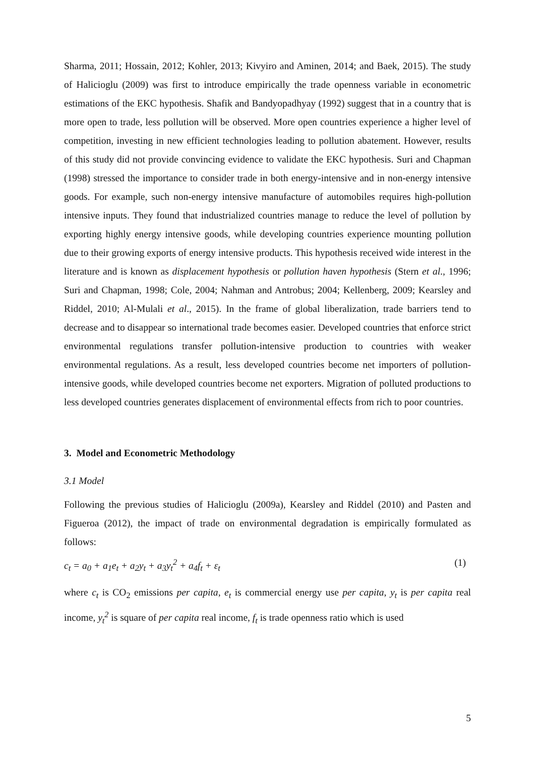Sharma, 2011; Hossain, 2012; Kohler, 2013; Kivyiro and Aminen, 2014; and Baek, 2015). The study of Halicioglu (2009) was first to introduce empirically the trade openness variable in econometric estimations of the EKC hypothesis. Shafik and Bandyopadhyay (1992) suggest that in a country that is more open to trade, less pollution will be observed. More open countries experience a higher level of competition, investing in new efficient technologies leading to pollution abatement. However, results of this study did not provide convincing evidence to validate the EKC hypothesis. Suri and Chapman (1998) stressed the importance to consider trade in both energy-intensive and in non-energy intensive goods. For example, such non-energy intensive manufacture of automobiles requires high-pollution intensive inputs. They found that industrialized countries manage to reduce the level of pollution by exporting highly energy intensive goods, while developing countries experience mounting pollution due to their growing exports of energy intensive products. This hypothesis received wide interest in the literature and is known as displacement hypothesis or pollution haven hypothesis (Stern et al., 1996; Suri and Chapman, 1998; Cole, 2004; Nahman and Antrobus; 2004; Kellenberg, 2009; Kearsley and Riddel, 2010; Al-Mulali et al., 2015). In the frame of global liberalization, trade barriers tend to decrease and to disappear so international trade becomes easier. Developed countries that enforce strict environmental regulations transfer pollution-intensive production to countries with weaker environmental regulations. As a result, less developed countries become net importers of pollution-intensive goods, while developed countries become net exporters. Migration of polluted productions to less developed countries generates displacement of environmental effects from rich to poor countries.
3. Model and Econometric Methodology
3.1 Model
Following the previous studies of Halicioglu (2009a), Kearsley and Riddel (2010) and Pasten and Figueroa (2012), the impact of trade on environmental degradation is empirically formulated as follows:
c<sub>t</sub> = a<sub>0</sub> + a<sub>1</sub>e<sub>t</sub> + a<sub>2</sub>y<sub>t</sub> + a<sub>3</sub>y<sub>t</sub><sup>2</sup> + a<sub>4</sub>f<sub>t</sub> + ε<sub>t</sub> (1)
where c<sub>t</sub> is CO<sub>2</sub> emissions per capita, e<sub>t</sub> is commercial energy use per capita, y<sub>t</sub> is per capita real income, y<sub>t</sub><sup>2</sup> is square of per capita real income, f<sub>t</sub> is trade openness ratio which is used
5